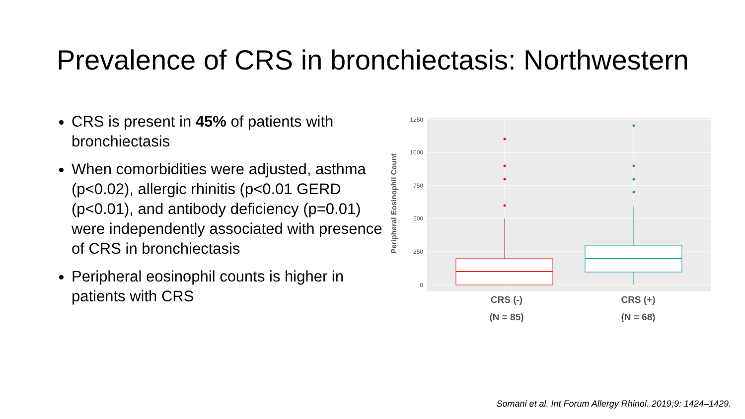Prevalence of CRS in bronchiectasis: Northwestern
CRS is present in 45% of patients with bronchiectasis
When comorbidities were adjusted, asthma (p<0.02), allergic rhinitis (p<0.01 GERD (p<0.01), and antibody deficiency (p=0.01) were independently associated with presence of CRS in bronchiectasis
Peripheral eosinophil counts is higher in patients with CRS
1250
1000
750
500
250
0
Peripheral Eosinophil Count
CRS (-)
(N = 85)
CRS (+)
(N = 68)
Somani et al. Int Forum Allergy Rhinol. 2019;9: 1424–1429.